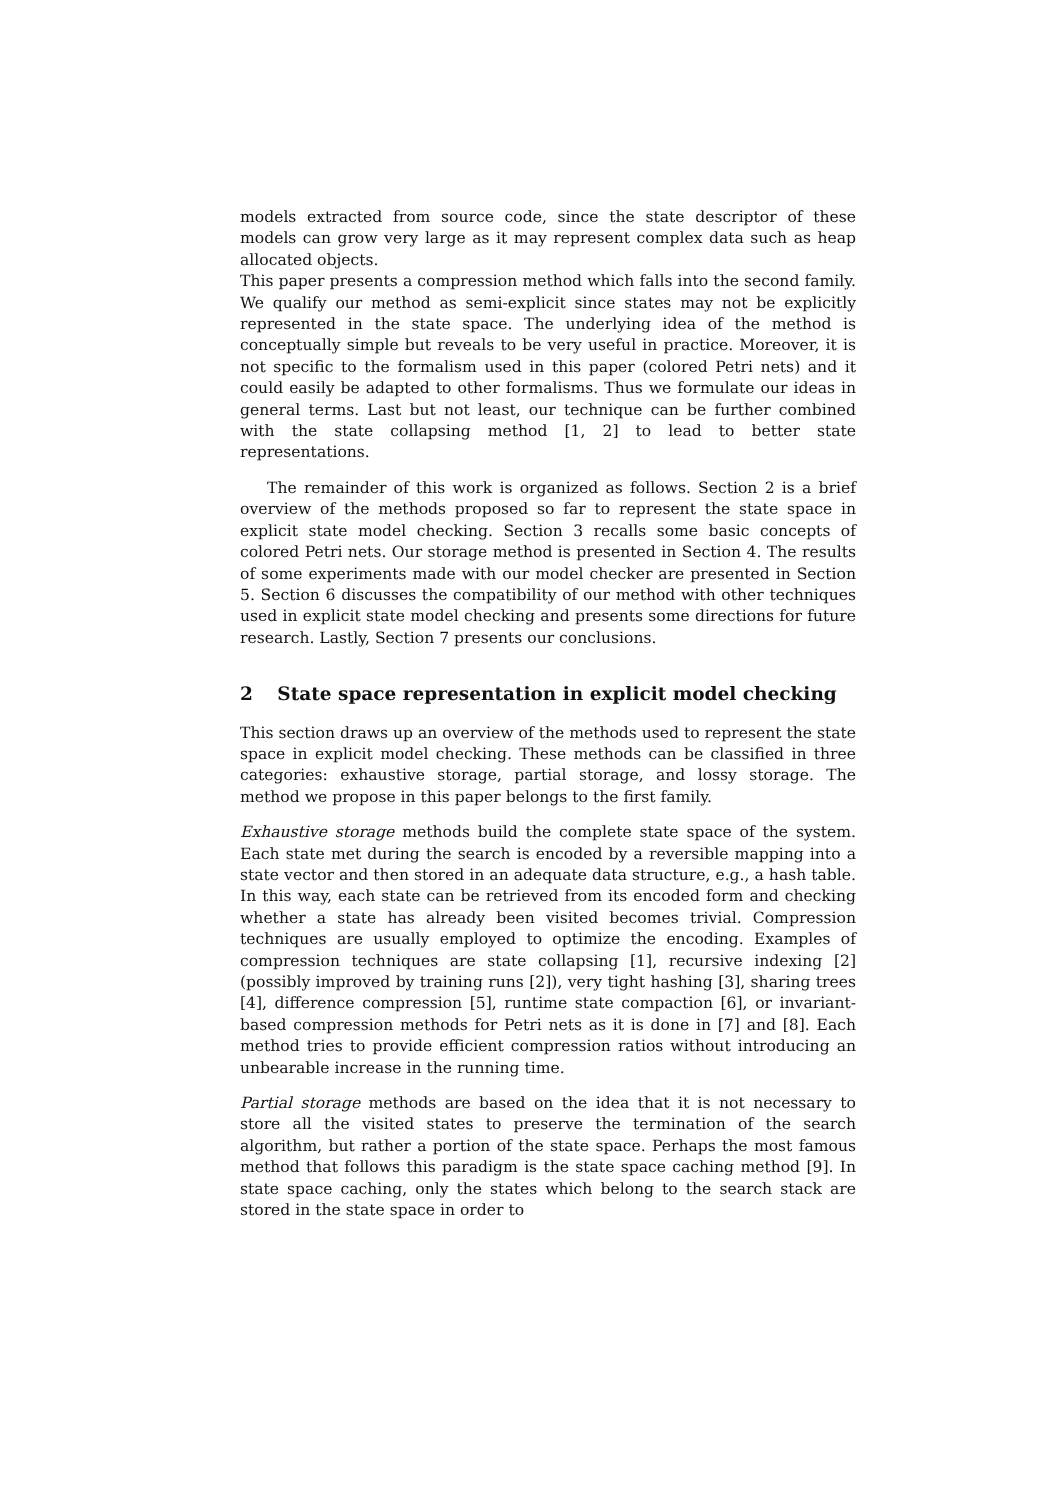models extracted from source code, since the state descriptor of these models can grow very large as it may represent complex data such as heap allocated objects.
This paper presents a compression method which falls into the second family. We qualify our method as semi-explicit since states may not be explicitly represented in the state space. The underlying idea of the method is conceptually simple but reveals to be very useful in practice. Moreover, it is not specific to the formalism used in this paper (colored Petri nets) and it could easily be adapted to other formalisms. Thus we formulate our ideas in general terms. Last but not least, our technique can be further combined with the state collapsing method [1, 2] to lead to better state representations.
The remainder of this work is organized as follows. Section 2 is a brief overview of the methods proposed so far to represent the state space in explicit state model checking. Section 3 recalls some basic concepts of colored Petri nets. Our storage method is presented in Section 4. The results of some experiments made with our model checker are presented in Section 5. Section 6 discusses the compatibility of our method with other techniques used in explicit state model checking and presents some directions for future research. Lastly, Section 7 presents our conclusions.
2 State space representation in explicit model checking
This section draws up an overview of the methods used to represent the state space in explicit model checking. These methods can be classified in three categories: exhaustive storage, partial storage, and lossy storage. The method we propose in this paper belongs to the first family.
Exhaustive storage methods build the complete state space of the system. Each state met during the search is encoded by a reversible mapping into a state vector and then stored in an adequate data structure, e.g., a hash table. In this way, each state can be retrieved from its encoded form and checking whether a state has already been visited becomes trivial. Compression techniques are usually employed to optimize the encoding. Examples of compression techniques are state collapsing [1], recursive indexing [2] (possibly improved by training runs [2]), very tight hashing [3], sharing trees [4], difference compression [5], runtime state compaction [6], or invariant-based compression methods for Petri nets as it is done in [7] and [8]. Each method tries to provide efficient compression ratios without introducing an unbearable increase in the running time.
Partial storage methods are based on the idea that it is not necessary to store all the visited states to preserve the termination of the search algorithm, but rather a portion of the state space. Perhaps the most famous method that follows this paradigm is the state space caching method [9]. In state space caching, only the states which belong to the search stack are stored in the state space in order to